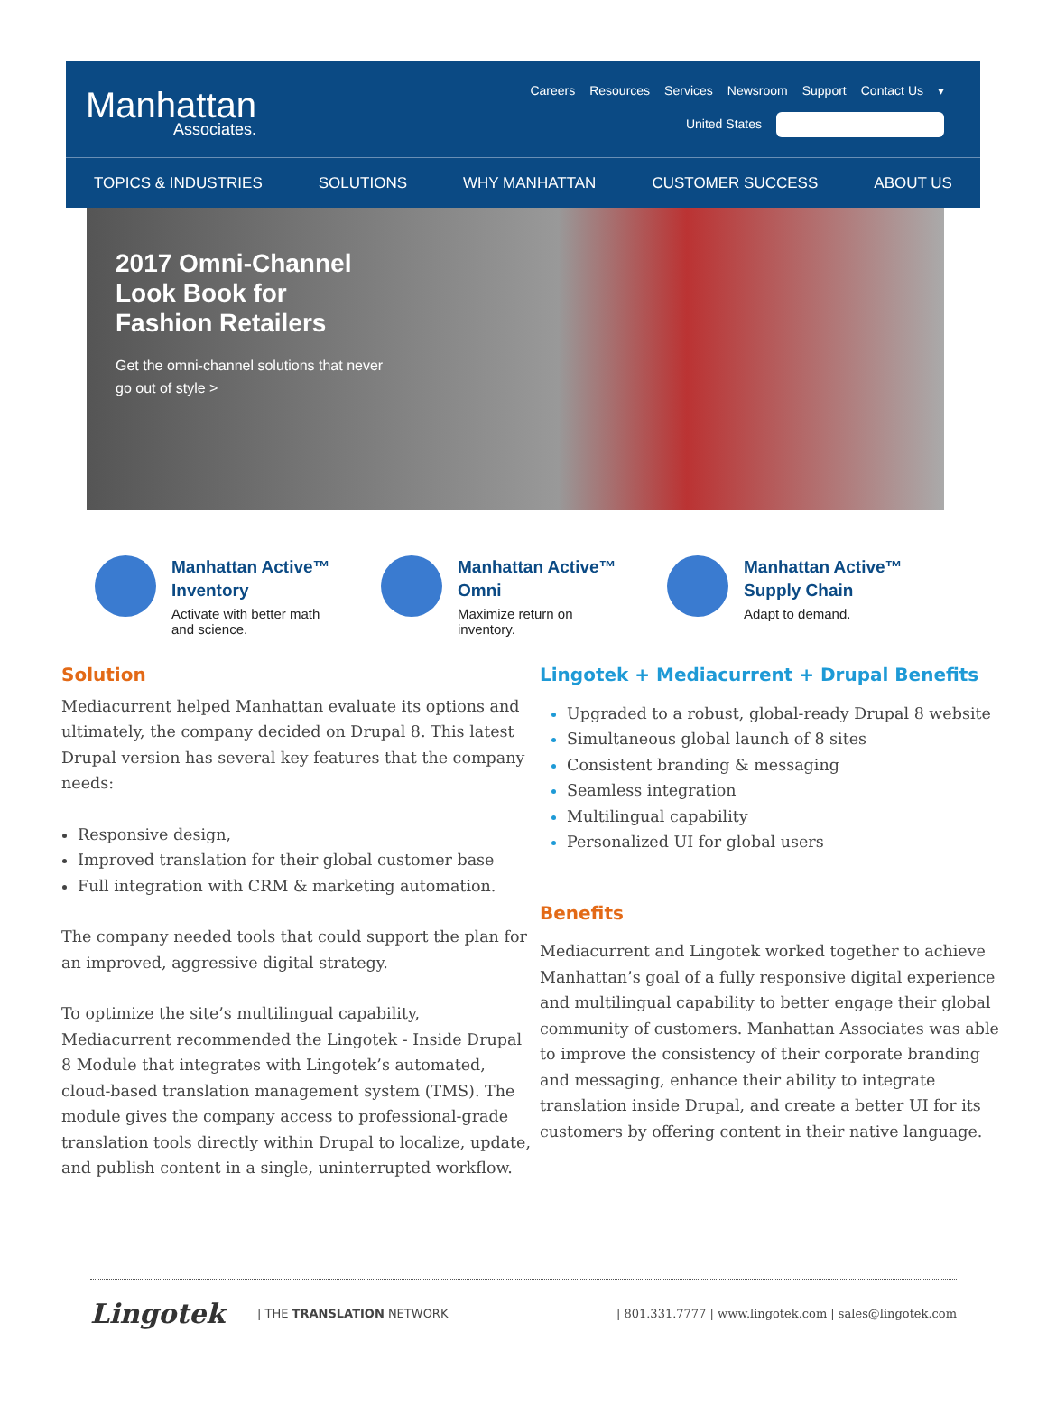Manhattan
Associates.
Careers Resources Services Newsroom Support Contact Us ▾
United States
TOPICS & INDUSTRIES SOLUTIONS WHY MANHATTAN CUSTOMER SUCCESS ABOUT US
2017 Omni-Channel Look Book for Fashion Retailers
Get the omni-channel solutions that never go out of style >
Manhattan Active™
Inventory
Activate with better math
and science.
Manhattan Active™
Omni
Maximize return on
inventory.
Manhattan Active™
Supply Chain
Adapt to demand.
Solution
Mediacurrent helped Manhattan evaluate its options and ultimately, the company decided on Drupal 8. This latest Drupal version has several key features that the company needs:
Responsive design,
Improved translation for their global customer base
Full integration with CRM & marketing automation.
The company needed tools that could support the plan for an improved, aggressive digital strategy.
To optimize the site’s multilingual capability, Mediacurrent recommended the Lingotek - Inside Drupal 8 Module that integrates with Lingotek’s automated, cloud-based translation management system (TMS). The module gives the company access to professional-grade translation tools directly within Drupal to localize, update, and publish content in a single, uninterrupted workflow.
Lingotek + Mediacurrent + Drupal Benefits
Upgraded to a robust, global-ready Drupal 8 website
Simultaneous global launch of 8 sites
Consistent branding & messaging
Seamless integration
Multilingual capability
Personalized UI for global users
Benefits
Mediacurrent and Lingotek worked together to achieve Manhattan’s goal of a fully responsive digital experience and multilingual capability to better engage their global community of customers. Manhattan Associates was able to improve the consistency of their corporate branding and messaging, enhance their ability to integrate translation inside Drupal, and create a better UI for its customers by offering content in their native language.
Lingotek | THE TRANSLATION NETWORK | 801.331.7777 | www.lingotek.com | sales@lingotek.com